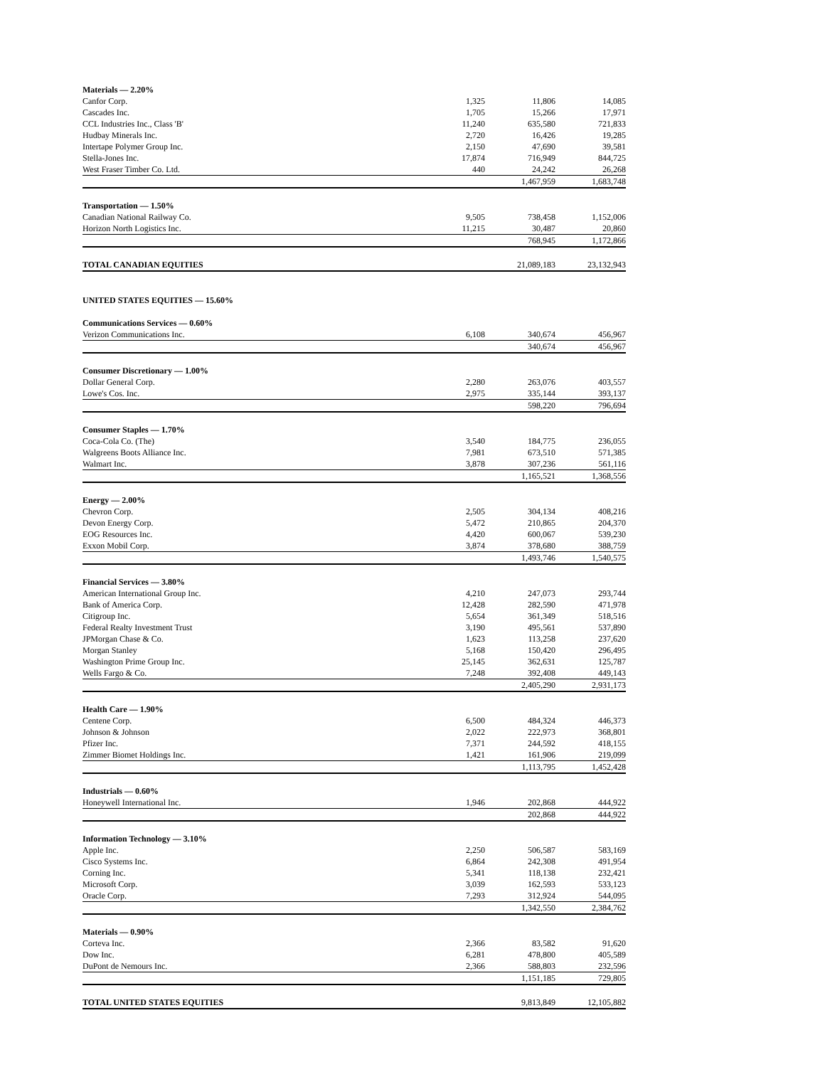| Materials — 2.20% | | | |
| Canfor Corp. | 1,325 | 11,806 | 14,085 |
| Cascades Inc. | 1,705 | 15,266 | 17,971 |
| CCL Industries Inc., Class 'B' | 11,240 | 635,580 | 721,833 |
| Hudbay Minerals Inc. | 2,720 | 16,426 | 19,285 |
| Intertape Polymer Group Inc. | 2,150 | 47,690 | 39,581 |
| Stella-Jones Inc. | 17,874 | 716,949 | 844,725 |
| West Fraser Timber Co. Ltd. | 440 | 24,242 | 26,268 |
| | | 1,467,959 | 1,683,748 |
| Transportation — 1.50% | | | |
| Canadian National Railway Co. | 9,505 | 738,458 | 1,152,006 |
| Horizon North Logistics Inc. | 11,215 | 30,487 | 20,860 |
| | | 768,945 | 1,172,866 |
| TOTAL CANADIAN EQUITIES | | 21,089,183 | 23,132,943 |
| UNITED STATES EQUITIES — 15.60% | | | |
| Communications Services — 0.60% | | | |
| Verizon Communications Inc. | 6,108 | 340,674 | 456,967 |
| | | 340,674 | 456,967 |
| Consumer Discretionary — 1.00% | | | |
| Dollar General Corp. | 2,280 | 263,076 | 403,557 |
| Lowe's Cos. Inc. | 2,975 | 335,144 | 393,137 |
| | | 598,220 | 796,694 |
| Consumer Staples — 1.70% | | | |
| Coca-Cola Co. (The) | 3,540 | 184,775 | 236,055 |
| Walgreens Boots Alliance Inc. | 7,981 | 673,510 | 571,385 |
| Walmart Inc. | 3,878 | 307,236 | 561,116 |
| | | 1,165,521 | 1,368,556 |
| Energy — 2.00% | | | |
| Chevron Corp. | 2,505 | 304,134 | 408,216 |
| Devon Energy Corp. | 5,472 | 210,865 | 204,370 |
| EOG Resources Inc. | 4,420 | 600,067 | 539,230 |
| Exxon Mobil Corp. | 3,874 | 378,680 | 388,759 |
| | | 1,493,746 | 1,540,575 |
| Financial Services — 3.80% | | | |
| American International Group Inc. | 4,210 | 247,073 | 293,744 |
| Bank of America Corp. | 12,428 | 282,590 | 471,978 |
| Citigroup Inc. | 5,654 | 361,349 | 518,516 |
| Federal Realty Investment Trust | 3,190 | 495,561 | 537,890 |
| JPMorgan Chase & Co. | 1,623 | 113,258 | 237,620 |
| Morgan Stanley | 5,168 | 150,420 | 296,495 |
| Washington Prime Group Inc. | 25,145 | 362,631 | 125,787 |
| Wells Fargo & Co. | 7,248 | 392,408 | 449,143 |
| | | 2,405,290 | 2,931,173 |
| Health Care — 1.90% | | | |
| Centene Corp. | 6,500 | 484,324 | 446,373 |
| Johnson & Johnson | 2,022 | 222,973 | 368,801 |
| Pfizer Inc. | 7,371 | 244,592 | 418,155 |
| Zimmer Biomet Holdings Inc. | 1,421 | 161,906 | 219,099 |
| | | 1,113,795 | 1,452,428 |
| Industrials — 0.60% | | | |
| Honeywell International Inc. | 1,946 | 202,868 | 444,922 |
| | | 202,868 | 444,922 |
| Information Technology — 3.10% | | | |
| Apple Inc. | 2,250 | 506,587 | 583,169 |
| Cisco Systems Inc. | 6,864 | 242,308 | 491,954 |
| Corning Inc. | 5,341 | 118,138 | 232,421 |
| Microsoft Corp. | 3,039 | 162,593 | 533,123 |
| Oracle Corp. | 7,293 | 312,924 | 544,095 |
| | | 1,342,550 | 2,384,762 |
| Materials — 0.90% | | | |
| Corteva Inc. | 2,366 | 83,582 | 91,620 |
| Dow Inc. | 6,281 | 478,800 | 405,589 |
| DuPont de Nemours Inc. | 2,366 | 588,803 | 232,596 |
| | | 1,151,185 | 729,805 |
| TOTAL UNITED STATES EQUITIES | | 9,813,849 | 12,105,882 |